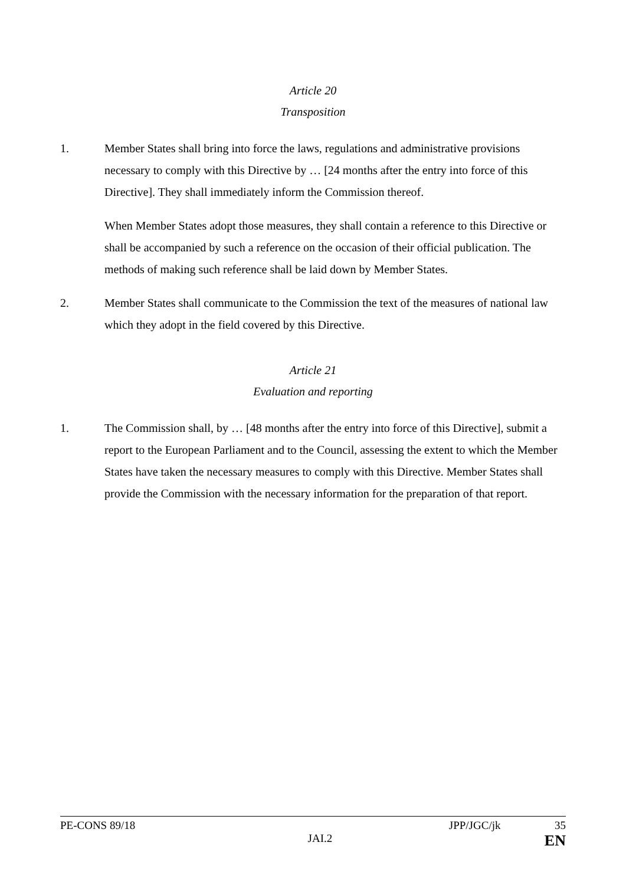Article 20
Transposition
1. Member States shall bring into force the laws, regulations and administrative provisions necessary to comply with this Directive by … [24 months after the entry into force of this Directive]. They shall immediately inform the Commission thereof.
When Member States adopt those measures, they shall contain a reference to this Directive or shall be accompanied by such a reference on the occasion of their official publication. The methods of making such reference shall be laid down by Member States.
2. Member States shall communicate to the Commission the text of the measures of national law which they adopt in the field covered by this Directive.
Article 21
Evaluation and reporting
1. The Commission shall, by … [48 months after the entry into force of this Directive], submit a report to the European Parliament and to the Council, assessing the extent to which the Member States have taken the necessary measures to comply with this Directive. Member States shall provide the Commission with the necessary information for the preparation of that report.
PE-CONS 89/18 JPP/JGC/jk 35
JAI.2 EN